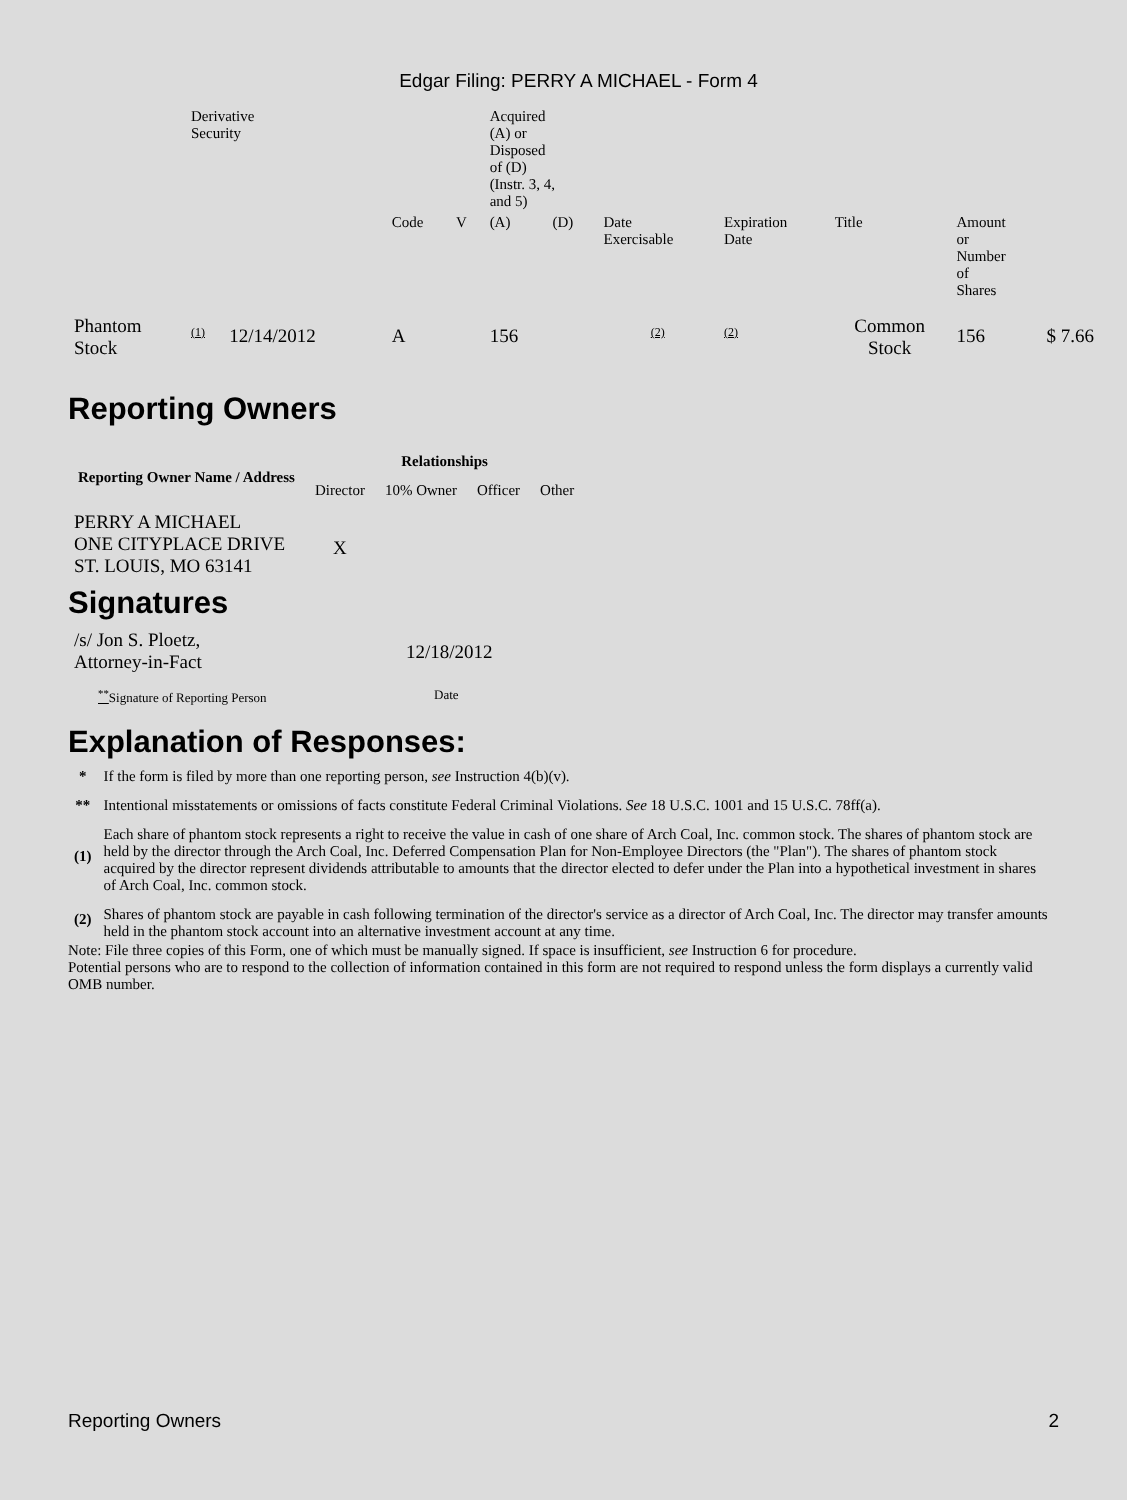Edgar Filing: PERRY A MICHAEL - Form 4
| | Derivative Security | | | | | Acquired (A) or Disposed of (D) (Instr. 3, 4, and 5) | | | | | | |
| | | | | Code | V | (A) | (D) | Date Exercisable | Expiration Date | Title | Amount or Number of Shares | |
| Phantom Stock | (1) | 12/14/2012 | | A | | 156 | | (2) | (2) | Common Stock | 156 | $ 7.66 |
Reporting Owners
| Reporting Owner Name / Address | Relationships | | | |
| --- | --- | --- | --- | --- |
| | Director | 10% Owner | Officer | Other |
| PERRY A MICHAEL ONE CITYPLACE DRIVE ST. LOUIS, MO 63141 | X | | | |
Signatures
| /s/ Jon S. Ploetz, Attorney-in-Fact | 12/18/2012 |
| <sup>**</sup> Signature of Reporting Person | Date |
Explanation of Responses:
| * | If the form is filed by more than one reporting person, see Instruction 4(b)(v). |
| ** | Intentional misstatements or omissions of facts constitute Federal Criminal Violations. See 18 U.S.C. 1001 and 15 U.S.C. 78ff(a). |
| (1) | Each share of phantom stock represents a right to receive the value in cash of one share of Arch Coal, Inc. common stock. The shares of phantom stock are held by the director through the Arch Coal, Inc. Deferred Compensation Plan for Non-Employee Directors (the "Plan"). The shares of phantom stock acquired by the director represent dividends attributable to amounts that the director elected to defer under the Plan into a hypothetical investment in shares of Arch Coal, Inc. common stock. |
| (2) | Shares of phantom stock are payable in cash following termination of the director's service as a director of Arch Coal, Inc. The director may transfer amounts held in the phantom stock account into an alternative investment account at any time. |
Note: File three copies of this Form, one of which must be manually signed. If space is insufficient, see Instruction 6 for procedure.
Potential persons who are to respond to the collection of information contained in this form are not required to respond unless the form displays a currently valid OMB number.
Reporting Owners 2